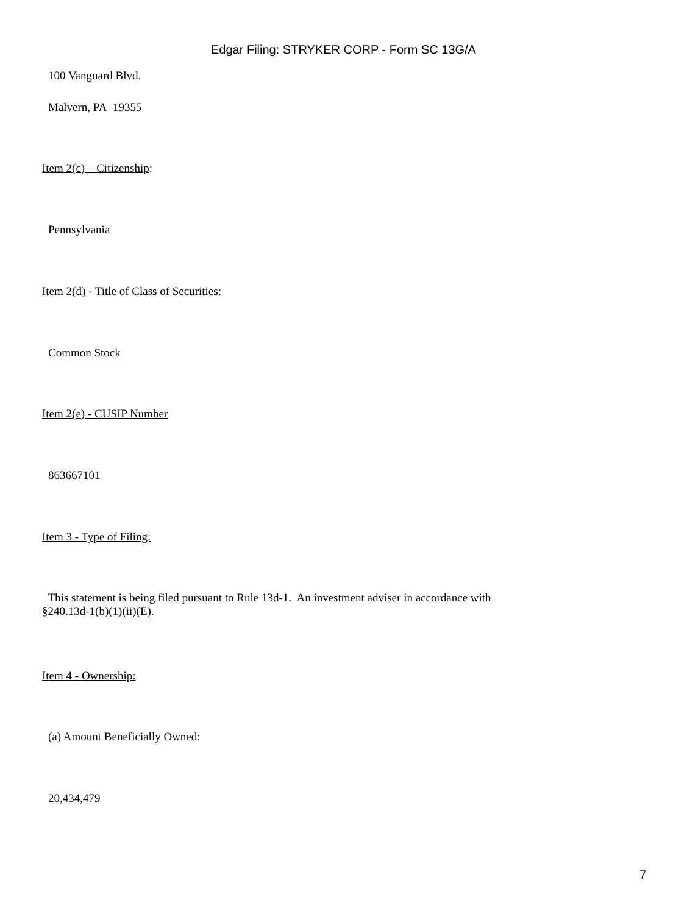Edgar Filing: STRYKER CORP - Form SC 13G/A
100 Vanguard Blvd.
Malvern, PA 19355
Item 2(c) – Citizenship:
Pennsylvania
Item 2(d) - Title of Class of Securities:
Common Stock
Item 2(e) - CUSIP Number
863667101
Item 3 - Type of Filing:
This statement is being filed pursuant to Rule 13d-1. An investment adviser in accordance with
§240.13d-1(b)(1)(ii)(E).
Item 4 - Ownership:
(a) Amount Beneficially Owned:
20,434,479
7